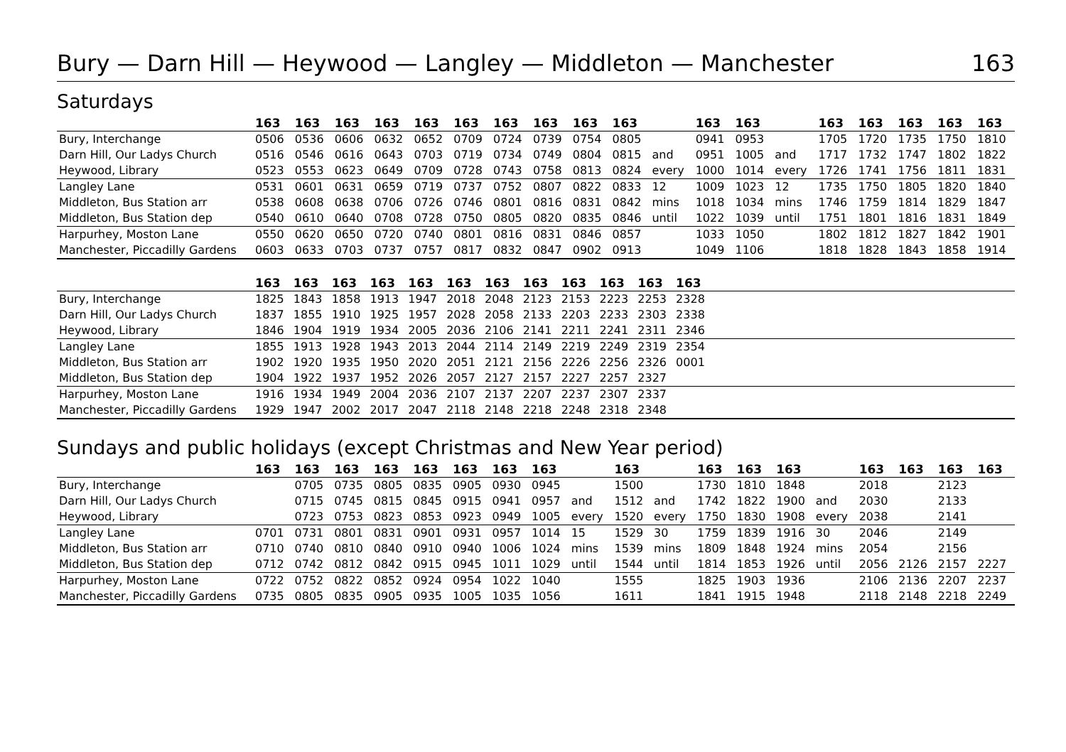Bury — Darn Hill — Heywood — Langley — Middleton — Manchester 163
Saturdays
| | 163 | 163 | 163 | 163 | 163 | 163 | 163 | 163 | 163 | 163 | | 163 | 163 | | 163 | 163 | 163 | 163 | 163 |
| --- | --- | --- | --- | --- | --- | --- | --- | --- | --- | --- | --- | --- | --- | --- | --- | --- | --- | --- | --- |
| Bury, Interchange | 0506 | 0536 | 0606 | 0632 | 0652 | 0709 | 0724 | 0739 | 0754 | 0805 | | 0941 | 0953 | | 1705 | 1720 | 1735 | 1750 | 1810 |
| Darn Hill, Our Ladys Church | 0516 | 0546 | 0616 | 0643 | 0703 | 0719 | 0734 | 0749 | 0804 | 0815 | and | 0951 | 1005 | and | 1717 | 1732 | 1747 | 1802 | 1822 |
| Heywood, Library | 0523 | 0553 | 0623 | 0649 | 0709 | 0728 | 0743 | 0758 | 0813 | 0824 | every | 1000 | 1014 | every | 1726 | 1741 | 1756 | 1811 | 1831 |
| Langley Lane | 0531 | 0601 | 0631 | 0659 | 0719 | 0737 | 0752 | 0807 | 0822 | 0833 | 12 | 1009 | 1023 | 12 | 1735 | 1750 | 1805 | 1820 | 1840 |
| Middleton, Bus Station arr | 0538 | 0608 | 0638 | 0706 | 0726 | 0746 | 0801 | 0816 | 0831 | 0842 | mins | 1018 | 1034 | mins | 1746 | 1759 | 1814 | 1829 | 1847 |
| Middleton, Bus Station dep | 0540 | 0610 | 0640 | 0708 | 0728 | 0750 | 0805 | 0820 | 0835 | 0846 | until | 1022 | 1039 | until | 1751 | 1801 | 1816 | 1831 | 1849 |
| Harpurhey, Moston Lane | 0550 | 0620 | 0650 | 0720 | 0740 | 0801 | 0816 | 0831 | 0846 | 0857 | | 1033 | 1050 | | 1802 | 1812 | 1827 | 1842 | 1901 |
| Manchester, Piccadilly Gardens | 0603 | 0633 | 0703 | 0737 | 0757 | 0817 | 0832 | 0847 | 0902 | 0913 | | 1049 | 1106 | | 1818 | 1828 | 1843 | 1858 | 1914 |
| | 163 | 163 | 163 | 163 | 163 | 163 | 163 | 163 | 163 | 163 | 163 | 163 | |
| --- | --- | --- | --- | --- | --- | --- | --- | --- | --- | --- | --- | --- | --- |
| Bury, Interchange | 1825 | 1843 | 1858 | 1913 | 1947 | 2018 | 2048 | 2123 | 2153 | 2223 | 2253 | 2328 | |
| Darn Hill, Our Ladys Church | 1837 | 1855 | 1910 | 1925 | 1957 | 2028 | 2058 | 2133 | 2203 | 2233 | 2303 | 2338 | |
| Heywood, Library | 1846 | 1904 | 1919 | 1934 | 2005 | 2036 | 2106 | 2141 | 2211 | 2241 | 2311 | 2346 | |
| Langley Lane | 1855 | 1913 | 1928 | 1943 | 2013 | 2044 | 2114 | 2149 | 2219 | 2249 | 2319 | 2354 | |
| Middleton, Bus Station arr | 1902 | 1920 | 1935 | 1950 | 2020 | 2051 | 2121 | 2156 | 2226 | 2256 | 2326 | 0001 | |
| Middleton, Bus Station dep | 1904 | 1922 | 1937 | 1952 | 2026 | 2057 | 2127 | 2157 | 2227 | 2257 | 2327 | | |
| Harpurhey, Moston Lane | 1916 | 1934 | 1949 | 2004 | 2036 | 2107 | 2137 | 2207 | 2237 | 2307 | 2337 | | |
| Manchester, Piccadilly Gardens | 1929 | 1947 | 2002 | 2017 | 2047 | 2118 | 2148 | 2218 | 2248 | 2318 | 2348 | | |
Sundays and public holidays (except Christmas and New Year period)
| | 163 | 163 | 163 | 163 | 163 | 163 | 163 | 163 | | 163 | | 163 | 163 | 163 | | 163 | 163 | 163 | 163 |
| --- | --- | --- | --- | --- | --- | --- | --- | --- | --- | --- | --- | --- | --- | --- | --- | --- | --- | --- | --- |
| Bury, Interchange | | 0705 | 0735 | 0805 | 0835 | 0905 | 0930 | 0945 | | 1500 | | 1730 | 1810 | 1848 | | 2018 | | 2123 | |
| Darn Hill, Our Ladys Church | | 0715 | 0745 | 0815 | 0845 | 0915 | 0941 | 0957 | and | 1512 | and | 1742 | 1822 | 1900 | and | 2030 | | 2133 | |
| Heywood, Library | | 0723 | 0753 | 0823 | 0853 | 0923 | 0949 | 1005 | every | 1520 | every | 1750 | 1830 | 1908 | every | 2038 | | 2141 | |
| Langley Lane | 0701 | 0731 | 0801 | 0831 | 0901 | 0931 | 0957 | 1014 | 15 | 1529 | 30 | 1759 | 1839 | 1916 | 30 | 2046 | | 2149 | |
| Middleton, Bus Station arr | 0710 | 0740 | 0810 | 0840 | 0910 | 0940 | 1006 | 1024 | mins | 1539 | mins | 1809 | 1848 | 1924 | mins | 2054 | | 2156 | |
| Middleton, Bus Station dep | 0712 | 0742 | 0812 | 0842 | 0915 | 0945 | 1011 | 1029 | until | 1544 | until | 1814 | 1853 | 1926 | until | 2056 | 2126 | 2157 | 2227 |
| Harpurhey, Moston Lane | 0722 | 0752 | 0822 | 0852 | 0924 | 0954 | 1022 | 1040 | | 1555 | | 1825 | 1903 | 1936 | | 2106 | 2136 | 2207 | 2237 |
| Manchester, Piccadilly Gardens | 0735 | 0805 | 0835 | 0905 | 0935 | 1005 | 1035 | 1056 | | 1611 | | 1841 | 1915 | 1948 | | 2118 | 2148 | 2218 | 2249 |